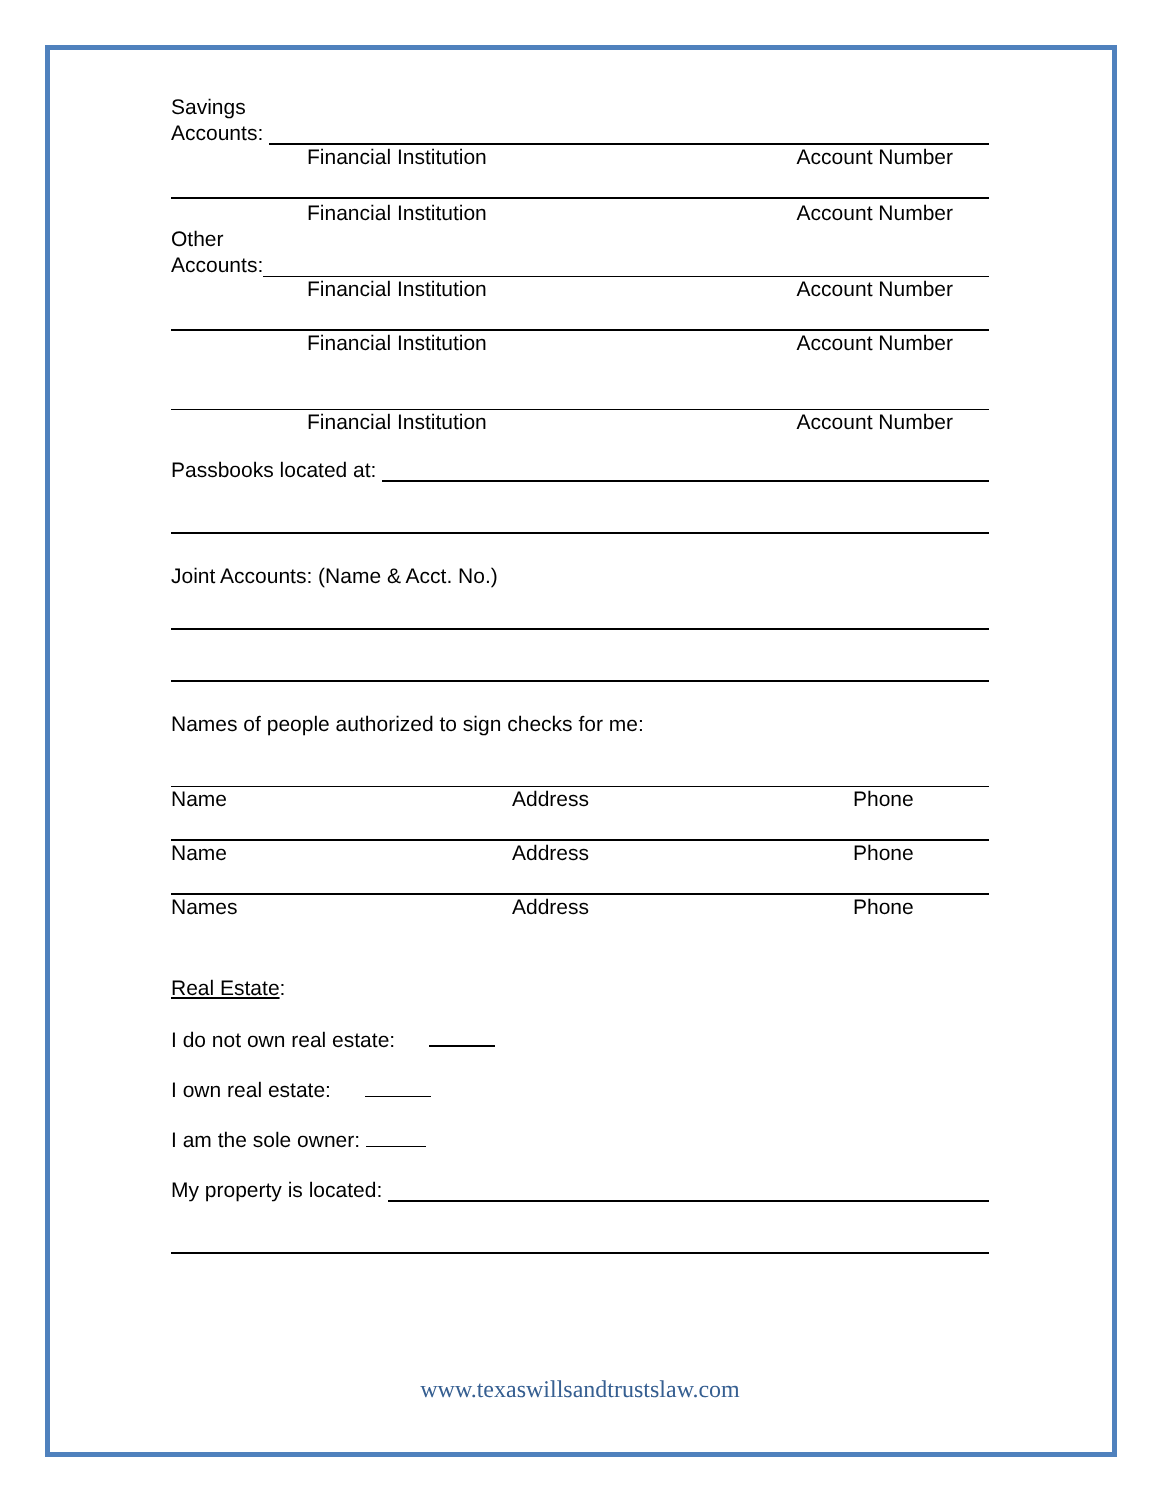Savings
Accounts:
Financial Institution Account Number
Financial Institution Account Number
Other
Accounts:
Financial Institution Account Number
Financial Institution Account Number
Financial Institution Account Number
Passbooks located at:
Joint Accounts: (Name & Acct. No.)
Names of people authorized to sign checks for me:
Name Address Phone
Name Address Phone
Names Address Phone
Real Estate:
I do not own real estate:
I own real estate:
I am the sole owner:
My property is located:
www.texaswillsandtrustslaw.com